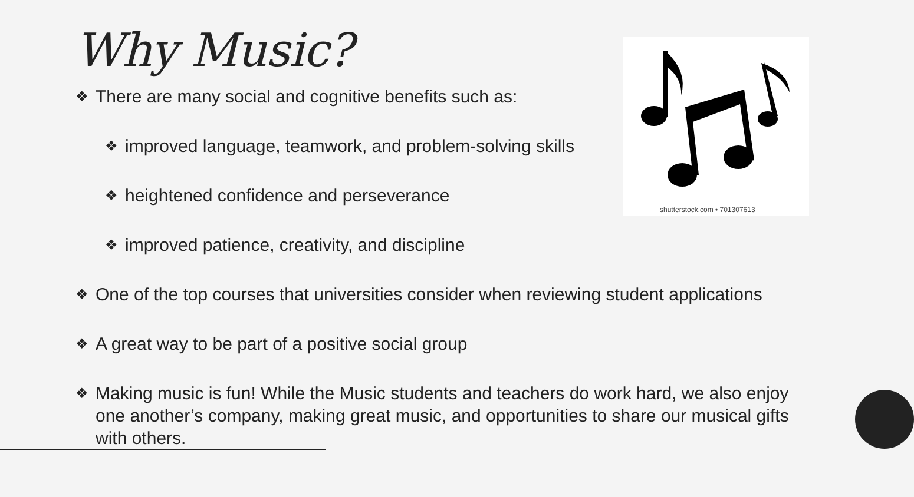Why Music? shutterstock.com • 701307613
❖ There are many social and cognitive benefits such as:
❖ improved language, teamwork, and problem-solving skills
❖ heightened confidence and perseverance
❖ improved patience, creativity, and discipline
❖ One of the top courses that universities consider when reviewing student applications
❖ A great way to be part of a positive social group
❖ Making music is fun! While the Music students and teachers do work hard, we also enjoy one another’s company, making great music, and opportunities to share our musical gifts with others.